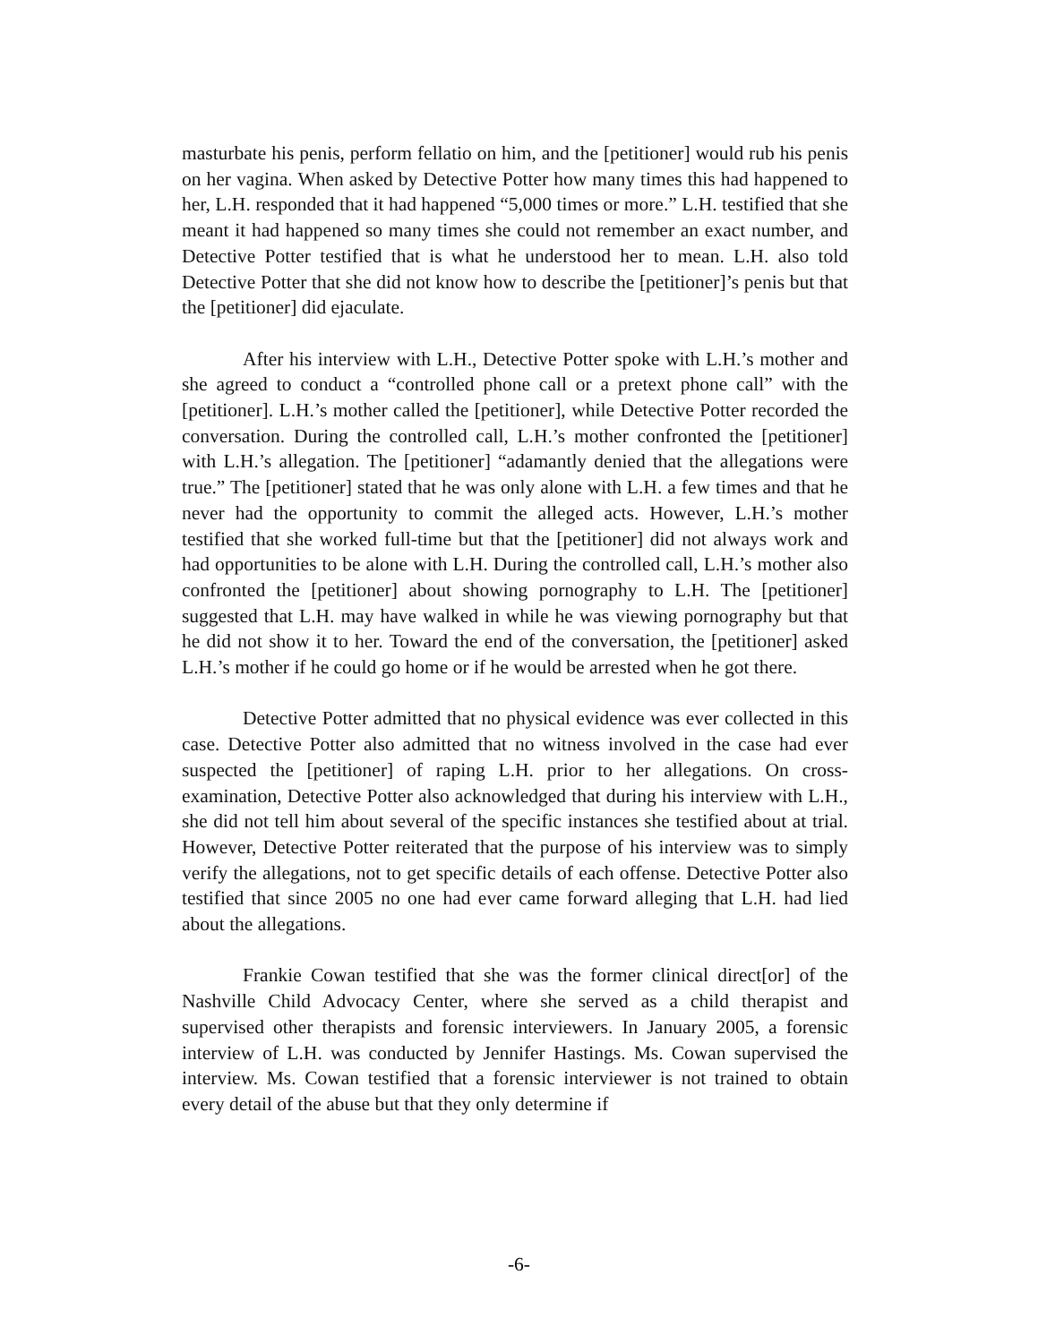masturbate his penis, perform fellatio on him, and the [petitioner] would rub his penis on her vagina. When asked by Detective Potter how many times this had happened to her, L.H. responded that it had happened “5,000 times or more.” L.H. testified that she meant it had happened so many times she could not remember an exact number, and Detective Potter testified that is what he understood her to mean. L.H. also told Detective Potter that she did not know how to describe the [petitioner]’s penis but that the [petitioner] did ejaculate.
After his interview with L.H., Detective Potter spoke with L.H.’s mother and she agreed to conduct a “controlled phone call or a pretext phone call” with the [petitioner]. L.H.’s mother called the [petitioner], while Detective Potter recorded the conversation. During the controlled call, L.H.’s mother confronted the [petitioner] with L.H.’s allegation. The [petitioner] “adamantly denied that the allegations were true.” The [petitioner] stated that he was only alone with L.H. a few times and that he never had the opportunity to commit the alleged acts. However, L.H.’s mother testified that she worked full-time but that the [petitioner] did not always work and had opportunities to be alone with L.H. During the controlled call, L.H.’s mother also confronted the [petitioner] about showing pornography to L.H. The [petitioner] suggested that L.H. may have walked in while he was viewing pornography but that he did not show it to her. Toward the end of the conversation, the [petitioner] asked L.H.’s mother if he could go home or if he would be arrested when he got there.
Detective Potter admitted that no physical evidence was ever collected in this case. Detective Potter also admitted that no witness involved in the case had ever suspected the [petitioner] of raping L.H. prior to her allegations. On cross-examination, Detective Potter also acknowledged that during his interview with L.H., she did not tell him about several of the specific instances she testified about at trial. However, Detective Potter reiterated that the purpose of his interview was to simply verify the allegations, not to get specific details of each offense. Detective Potter also testified that since 2005 no one had ever came forward alleging that L.H. had lied about the allegations.
Frankie Cowan testified that she was the former clinical direct[or] of the Nashville Child Advocacy Center, where she served as a child therapist and supervised other therapists and forensic interviewers. In January 2005, a forensic interview of L.H. was conducted by Jennifer Hastings. Ms. Cowan supervised the interview. Ms. Cowan testified that a forensic interviewer is not trained to obtain every detail of the abuse but that they only determine if
-6-